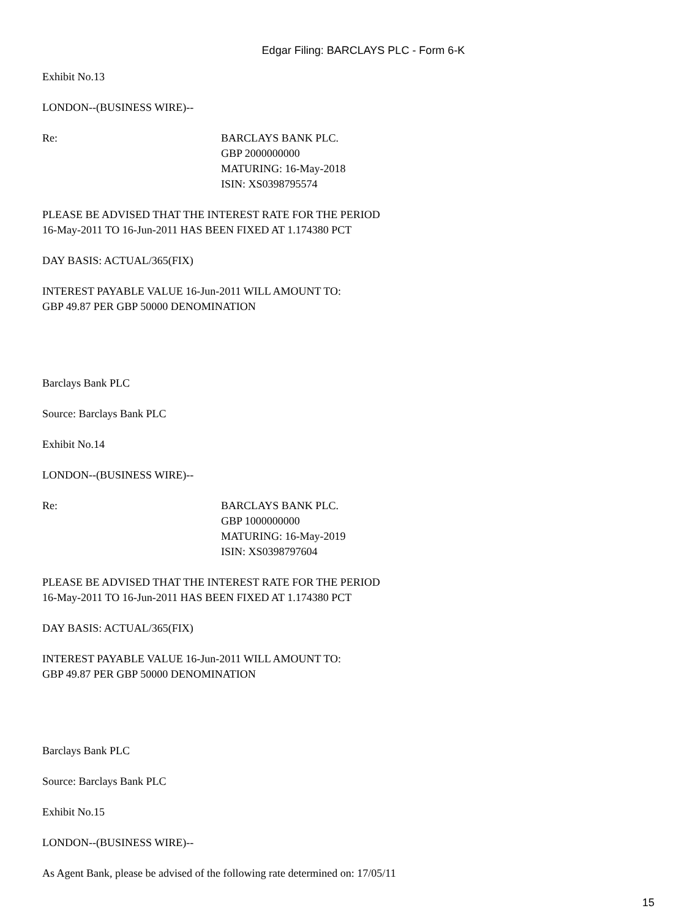Edgar Filing: BARCLAYS PLC - Form 6-K
Exhibit No.13
LONDON--(BUSINESS WIRE)--
Re: BARCLAYS BANK PLC.
GBP 2000000000
MATURING: 16-May-2018
ISIN: XS0398795574
PLEASE BE ADVISED THAT THE INTEREST RATE FOR THE PERIOD
16-May-2011 TO 16-Jun-2011 HAS BEEN FIXED AT 1.174380 PCT
DAY BASIS: ACTUAL/365(FIX)
INTEREST PAYABLE VALUE 16-Jun-2011 WILL AMOUNT TO:
GBP 49.87 PER GBP 50000 DENOMINATION
Barclays Bank PLC
Source: Barclays Bank PLC
Exhibit No.14
LONDON--(BUSINESS WIRE)--
Re: BARCLAYS BANK PLC.
GBP 1000000000
MATURING: 16-May-2019
ISIN: XS0398797604
PLEASE BE ADVISED THAT THE INTEREST RATE FOR THE PERIOD
16-May-2011 TO 16-Jun-2011 HAS BEEN FIXED AT 1.174380 PCT
DAY BASIS: ACTUAL/365(FIX)
INTEREST PAYABLE VALUE 16-Jun-2011 WILL AMOUNT TO:
GBP 49.87 PER GBP 50000 DENOMINATION
Barclays Bank PLC
Source: Barclays Bank PLC
Exhibit No.15
LONDON--(BUSINESS WIRE)--
As Agent Bank, please be advised of the following rate determined on: 17/05/11
15